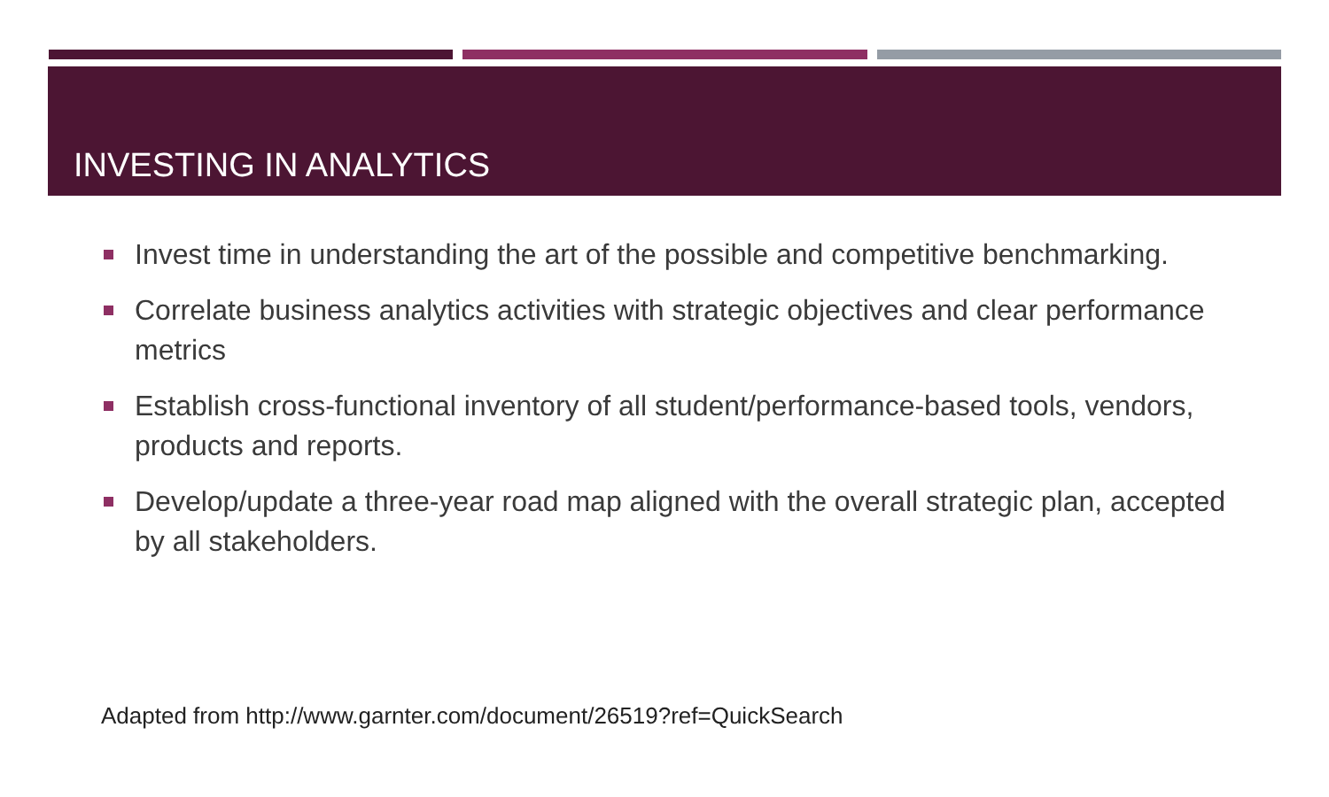INVESTING IN ANALYTICS
Invest time in understanding the art of the possible and competitive benchmarking.
Correlate business analytics activities with strategic objectives and clear performance metrics
Establish cross-functional inventory of all student/performance-based tools, vendors, products and reports.
Develop/update a three-year road map aligned with the overall strategic plan, accepted by all stakeholders.
Adapted from http://www.garnter.com/document/26519?ref=QuickSearch